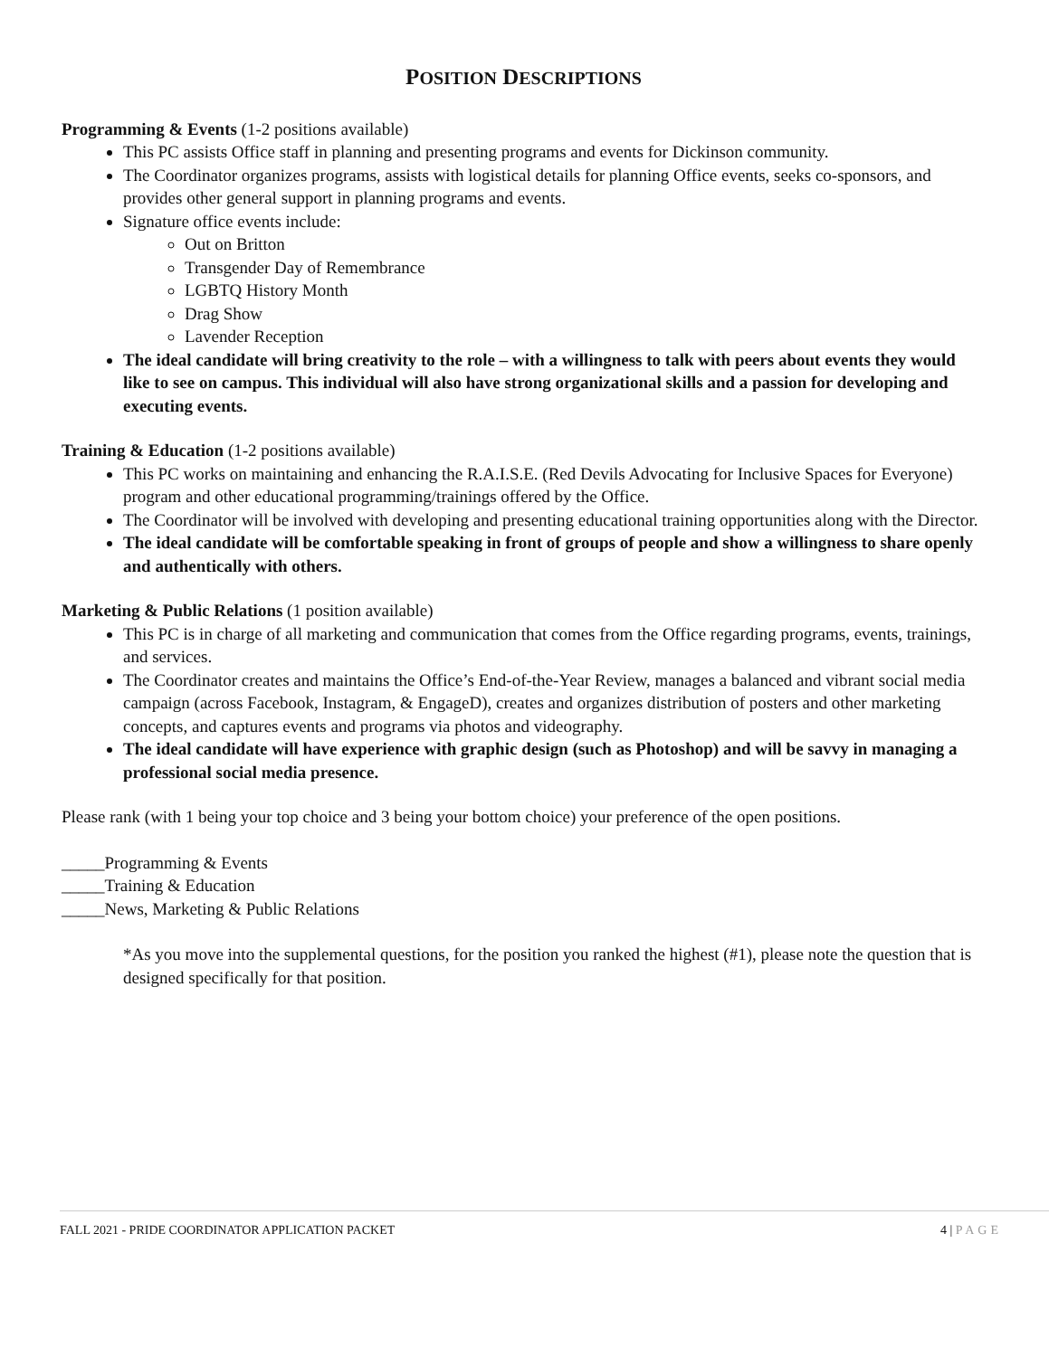POSITION DESCRIPTIONS
Programming & Events (1-2 positions available)
This PC assists Office staff in planning and presenting programs and events for Dickinson community.
The Coordinator organizes programs, assists with logistical details for planning Office events, seeks co-sponsors, and provides other general support in planning programs and events.
Signature office events include:
Out on Britton
Transgender Day of Remembrance
LGBTQ History Month
Drag Show
Lavender Reception
The ideal candidate will bring creativity to the role – with a willingness to talk with peers about events they would like to see on campus. This individual will also have strong organizational skills and a passion for developing and executing events.
Training & Education (1-2 positions available)
This PC works on maintaining and enhancing the R.A.I.S.E. (Red Devils Advocating for Inclusive Spaces for Everyone) program and other educational programming/trainings offered by the Office.
The Coordinator will be involved with developing and presenting educational training opportunities along with the Director.
The ideal candidate will be comfortable speaking in front of groups of people and show a willingness to share openly and authentically with others.
Marketing & Public Relations (1 position available)
This PC is in charge of all marketing and communication that comes from the Office regarding programs, events, trainings, and services.
The Coordinator creates and maintains the Office’s End-of-the-Year Review, manages a balanced and vibrant social media campaign (across Facebook, Instagram, & EngageD), creates and organizes distribution of posters and other marketing concepts, and captures events and programs via photos and videography.
The ideal candidate will have experience with graphic design (such as Photoshop) and will be savvy in managing a professional social media presence.
Please rank (with 1 being your top choice and 3 being your bottom choice) your preference of the open positions.
_____Programming & Events
_____Training & Education
_____News, Marketing & Public Relations
*As you move into the supplemental questions, for the position you ranked the highest (#1), please note the question that is designed specifically for that position.
FALL 2021 - PRIDE COORDINATOR APPLICATION PACKET 4 | PAGE